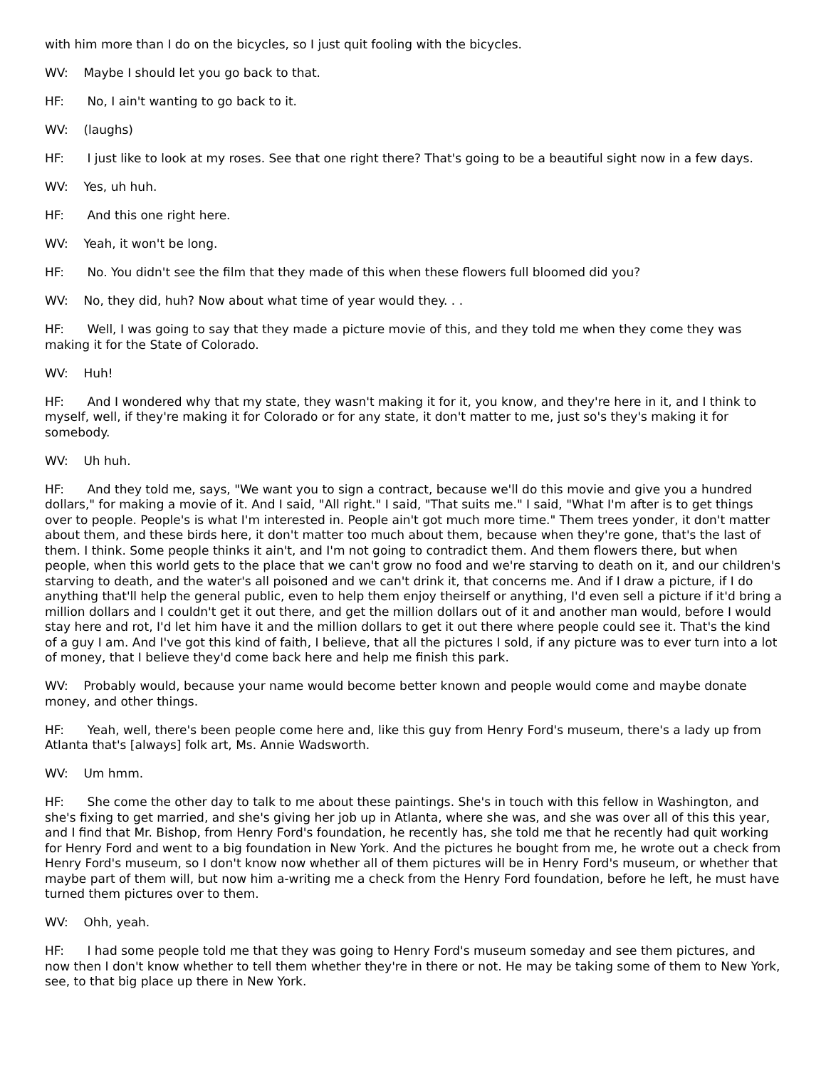with him more than I do on the bicycles, so I just quit fooling with the bicycles.
WV: Maybe I should let you go back to that.
HF: No, I ain't wanting to go back to it.
WV: (laughs)
HF: I just like to look at my roses. See that one right there? That's going to be a beautiful sight now in a few days.
WV: Yes, uh huh.
HF: And this one right here.
WV: Yeah, it won't be long.
HF: No. You didn't see the film that they made of this when these flowers full bloomed did you?
WV: No, they did, huh? Now about what time of year would they. . .
HF: Well, I was going to say that they made a picture movie of this, and they told me when they come they was making it for the State of Colorado.
WV: Huh!
HF: And I wondered why that my state, they wasn't making it for it, you know, and they're here in it, and I think to myself, well, if they're making it for Colorado or for any state, it don't matter to me, just so's they's making it for somebody.
WV: Uh huh.
HF: And they told me, says, "We want you to sign a contract, because we'll do this movie and give you a hundred dollars," for making a movie of it. And I said, "All right." I said, "That suits me." I said, "What I'm after is to get things over to people. People's is what I'm interested in. People ain't got much more time." Them trees yonder, it don't matter about them, and these birds here, it don't matter too much about them, because when they're gone, that's the last of them. I think. Some people thinks it ain't, and I'm not going to contradict them. And them flowers there, but when people, when this world gets to the place that we can't grow no food and we're starving to death on it, and our children's starving to death, and the water's all poisoned and we can't drink it, that concerns me. And if I draw a picture, if I do anything that'll help the general public, even to help them enjoy theirself or anything, I'd even sell a picture if it'd bring a million dollars and I couldn't get it out there, and get the million dollars out of it and another man would, before I would stay here and rot, I'd let him have it and the million dollars to get it out there where people could see it. That's the kind of a guy I am. And I've got this kind of faith, I believe, that all the pictures I sold, if any picture was to ever turn into a lot of money, that I believe they'd come back here and help me finish this park.
WV: Probably would, because your name would become better known and people would come and maybe donate money, and other things.
HF: Yeah, well, there's been people come here and, like this guy from Henry Ford's museum, there's a lady up from Atlanta that's [always] folk art, Ms. Annie Wadsworth.
WV: Um hmm.
HF: She come the other day to talk to me about these paintings. She's in touch with this fellow in Washington, and she's fixing to get married, and she's giving her job up in Atlanta, where she was, and she was over all of this this year, and I find that Mr. Bishop, from Henry Ford's foundation, he recently has, she told me that he recently had quit working for Henry Ford and went to a big foundation in New York. And the pictures he bought from me, he wrote out a check from Henry Ford's museum, so I don't know now whether all of them pictures will be in Henry Ford's museum, or whether that maybe part of them will, but now him a-writing me a check from the Henry Ford foundation, before he left, he must have turned them pictures over to them.
WV: Ohh, yeah.
HF: I had some people told me that they was going to Henry Ford's museum someday and see them pictures, and now then I don't know whether to tell them whether they're in there or not. He may be taking some of them to New York, see, to that big place up there in New York.